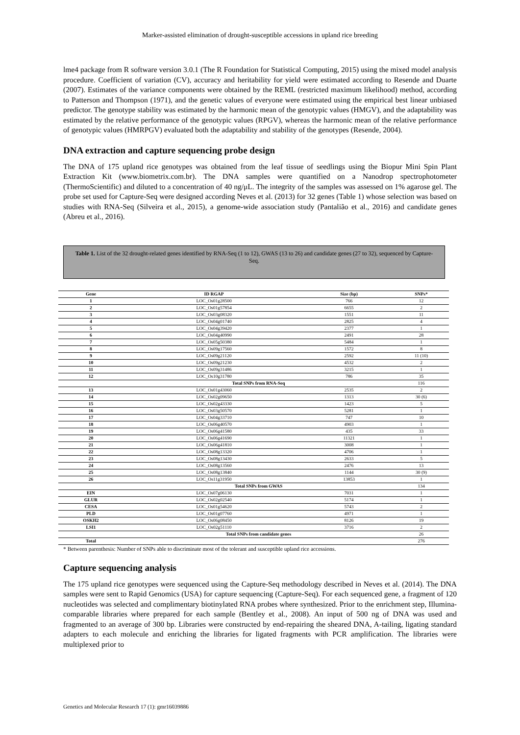Marker-assisted elimination of drought-susceptible accessions in upland rice breeding
lme4 package from R software version 3.0.1 (The R Foundation for Statistical Computing, 2015) using the mixed model analysis procedure. Coefficient of variation (CV), accuracy and heritability for yield were estimated according to Resende and Duarte (2007). Estimates of the variance components were obtained by the REML (restricted maximum likelihood) method, according to Patterson and Thompson (1971), and the genetic values of everyone were estimated using the empirical best linear unbiased predictor. The genotype stability was estimated by the harmonic mean of the genotypic values (HMGV), and the adaptability was estimated by the relative performance of the genotypic values (RPGV), whereas the harmonic mean of the relative performance of genotypic values (HMRPGV) evaluated both the adaptability and stability of the genotypes (Resende, 2004).
DNA extraction and capture sequencing probe design
The DNA of 175 upland rice genotypes was obtained from the leaf tissue of seedlings using the Biopur Mini Spin Plant Extraction Kit (www.biometrix.com.br). The DNA samples were quantified on a Nanodrop spectrophotometer (ThermoScientific) and diluted to a concentration of 40 ng/μL. The integrity of the samples was assessed on 1% agarose gel. The probe set used for Capture-Seq were designed according Neves et al. (2013) for 32 genes (Table 1) whose selection was based on studies with RNA-Seq (Silveira et al., 2015), a genome-wide association study (Pantalião et al., 2016) and candidate genes (Abreu et al., 2016).
Table 1. List of the 32 drought-related genes identified by RNA-Seq (1 to 12), GWAS (13 to 26) and candidate genes (27 to 32), sequenced by Capture-Seq.
| Gene | ID RGAP | Size (bp) | SNPs* |
| --- | --- | --- | --- |
| 1 | LOC_Os01g28500 | 766 | 12 |
| 2 | LOC_Os01g57854 | 6655 | 2 |
| 3 | LOC_Os03g08320 | 1551 | 11 |
| 4 | LOC_Os04g01740 | 2825 | 4 |
| 5 | LOC_Os04g39420 | 2377 | 1 |
| 6 | LOC_Os04g40990 | 2491 | 28 |
| 7 | LOC_Os05g50380 | 5484 | 1 |
| 8 | LOC_Os09g17560 | 1572 | 8 |
| 9 | LOC_Os09g21120 | 2592 | 11 (10) |
| 10 | LOC_Os09g21230 | 4532 | 2 |
| 11 | LOC_Os09g31486 | 3215 | 1 |
| 12 | LOC_Os10g31780 | 786 | 35 |
| | Total SNPs from RNA-Seq | | 116 |
| 13 | LOC_Os01g43060 | 2535 | 2 |
| 14 | LOC_Os02g09650 | 1313 | 30 (6) |
| 15 | LOC_Os02g43330 | 1423 | 5 |
| 16 | LOC_Os03g50570 | 5281 | 1 |
| 17 | LOC_Os04g33710 | 747 | 10 |
| 18 | LOC_Os06g40570 | 4903 | 1 |
| 19 | LOC_Os06g41580 | 435 | 33 |
| 20 | LOC_Os06g41690 | 11321 | 1 |
| 21 | LOC_Os06g41810 | 3008 | 1 |
| 22 | LOC_Os08g13320 | 4706 | 1 |
| 23 | LOC_Os08g13430 | 2633 | 5 |
| 24 | LOC_Os08g13560 | 2476 | 13 |
| 25 | LOC_Os08g13840 | 1144 | 30 (9) |
| 26 | LOC_Os11g31950 | 13853 | 1 |
| | Total SNPs from GWAS | | 134 |
| EIN | LOC_Os07g06130 | 7031 | 1 |
| GLUR | LOC_Os02g02540 | 5174 | 1 |
| CESA | LOC_Os01g54620 | 5743 | 2 |
| PLD | LOC_Os01g07760 | 4971 | 1 |
| OSKH2 | LOC_Os06g08450 | 8126 | 19 |
| LSI1 | LOC_Os02g51110 | 3716 | 2 |
| | Total SNPs from candidate genes | | 26 |
| Total | | | 276 |
* Between parenthesis: Number of SNPs able to discriminate most of the tolerant and susceptible upland rice accessions.
Capture sequencing analysis
The 175 upland rice genotypes were sequenced using the Capture-Seq methodology described in Neves et al. (2014). The DNA samples were sent to Rapid Genomics (USA) for capture sequencing (Capture-Seq). For each sequenced gene, a fragment of 120 nucleotides was selected and complimentary biotinylated RNA probes where synthesized. Prior to the enrichment step, Illumina-comparable libraries where prepared for each sample (Bentley et al., 2008). An input of 500 ng of DNA was used and fragmented to an average of 300 bp. Libraries were constructed by end-repairing the sheared DNA, A-tailing, ligating standard adapters to each molecule and enriching the libraries for ligated fragments with PCR amplification. The libraries were multiplexed prior to
Genetics and Molecular Research 17 (1): gmr16039886